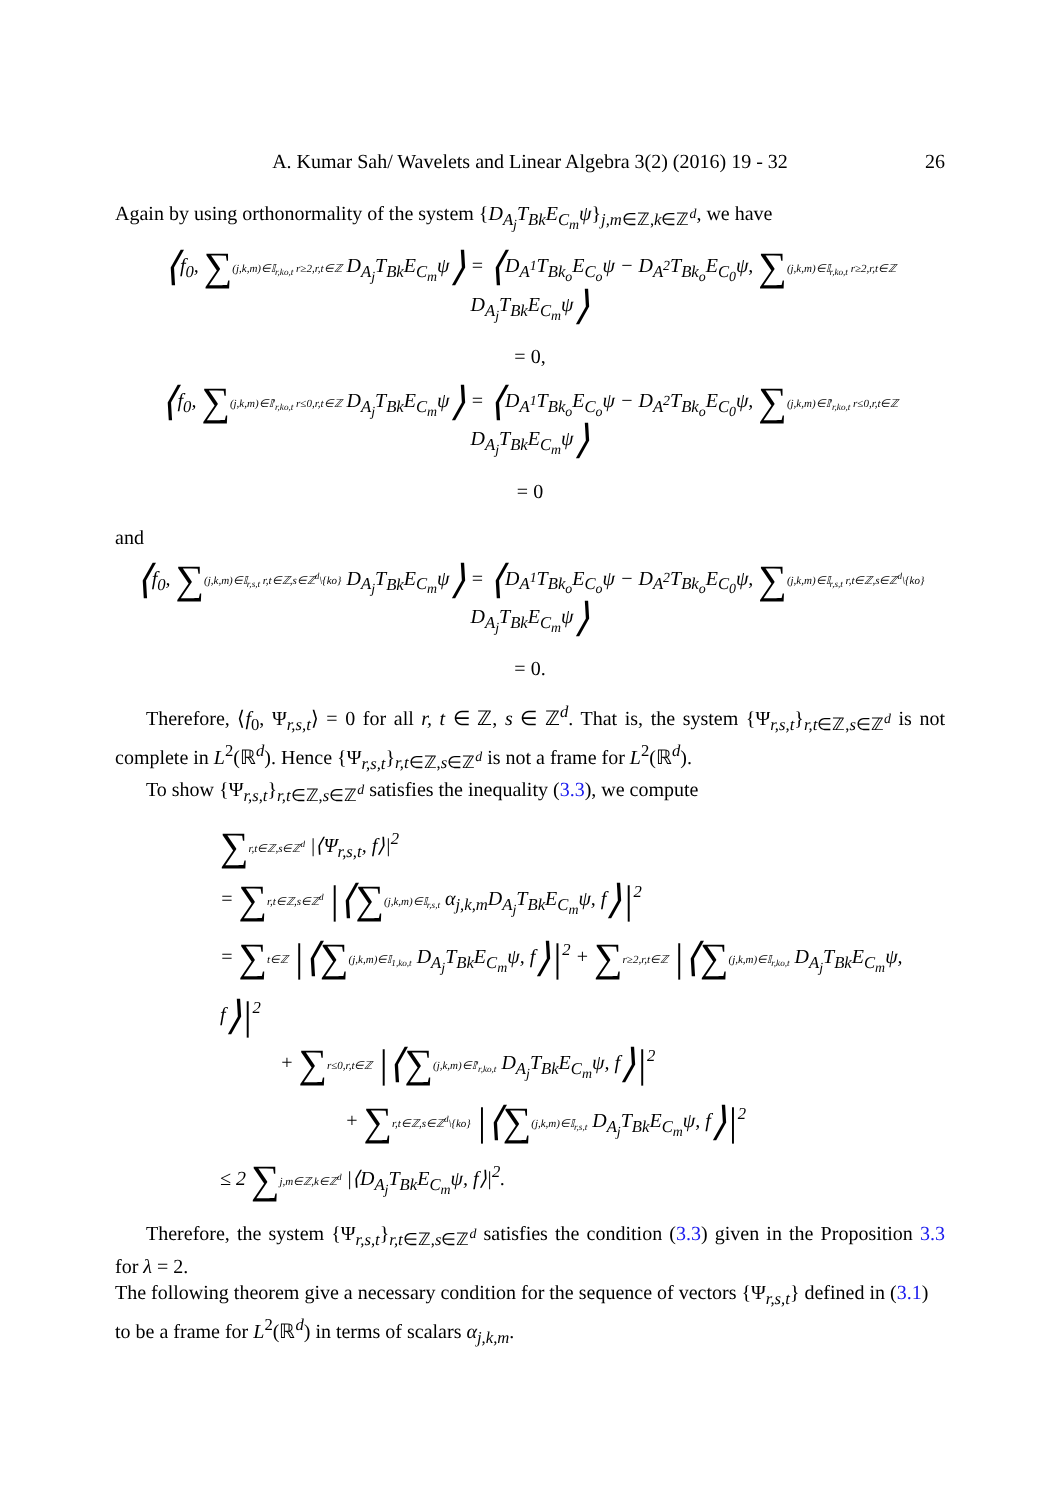A. Kumar Sah/ Wavelets and Linear Algebra 3(2) (2016) 19 - 32
26
Again by using orthonormality of the system {D<sub>A<sub>j</sub></sub>T<sub>Bk</sub>E<sub>C<sub>m</sub></sub>ψ}<sub>j,m∈ℤ,k∈ℤ<sup>d</sup></sub>, we have
⟨f<sub>0</sub>, ∑(j,k,m)∈𝕀<sub>r,ko,t</sub> r≥2,r,t∈ℤ D<sub>A<sub>j</sub></sub>T<sub>Bk</sub>E<sub>C<sub>m</sub></sub>ψ⟩ = ⟨D<sub>A<sup>1</sup></sub>T<sub>Bk<sub>o</sub></sub>E<sub>C<sub>o</sub></sub>ψ − D<sub>A<sup>2</sup></sub>T<sub>Bk<sub>o</sub></sub>E<sub>C<sub>0</sub></sub>ψ, ∑(j,k,m)∈𝕀<sub>r,ko,t</sub> r≥2,r,t∈ℤ D<sub>A<sub>j</sub></sub>T<sub>Bk</sub>E<sub>C<sub>m</sub></sub>ψ⟩
= 0,
⟨f<sub>0</sub>, ∑(j,k,m)∈𝕀′<sub>r,ko,t</sub> r≤0,r,t∈ℤ D<sub>A<sub>j</sub></sub>T<sub>Bk</sub>E<sub>C<sub>m</sub></sub>ψ⟩ = ⟨D<sub>A<sup>1</sup></sub>T<sub>Bk<sub>o</sub></sub>E<sub>C<sub>o</sub></sub>ψ − D<sub>A<sup>2</sup></sub>T<sub>Bk<sub>o</sub></sub>E<sub>C<sub>0</sub></sub>ψ, ∑(j,k,m)∈𝕀′<sub>r,ko,t</sub> r≤0,r,t∈ℤ D<sub>A<sub>j</sub></sub>T<sub>Bk</sub>E<sub>C<sub>m</sub></sub>ψ⟩
= 0
and
⟨f<sub>0</sub>, ∑(j,k,m)∈𝕀<sub>r,s,t</sub> r,t∈ℤ,s∈ℤ<sup>d</sup>\{ko} D<sub>A<sub>j</sub></sub>T<sub>Bk</sub>E<sub>C<sub>m</sub></sub>ψ⟩ = ⟨D<sub>A<sup>1</sup></sub>T<sub>Bk<sub>o</sub></sub>E<sub>C<sub>o</sub></sub>ψ − D<sub>A<sup>2</sup></sub>T<sub>Bk<sub>o</sub></sub>E<sub>C<sub>0</sub></sub>ψ, ∑(j,k,m)∈𝕀<sub>r,s,t</sub> r,t∈ℤ,s∈ℤ<sup>d</sup>\{ko} D<sub>A<sub>j</sub></sub>T<sub>Bk</sub>E<sub>C<sub>m</sub></sub>ψ⟩
= 0.
Therefore, ⟨f<sub>0</sub>, Ψ<sub>r,s,t</sub>⟩ = 0 for all r, t ∈ ℤ, s ∈ ℤ<sup>d</sup>. That is, the system {Ψ<sub>r,s,t</sub>}<sub>r,t∈ℤ,s∈ℤ<sup>d</sup></sub> is not complete in L<sup>2</sup>(ℝ<sup>d</sup>). Hence {Ψ<sub>r,s,t</sub>}<sub>r,t∈ℤ,s∈ℤ<sup>d</sup></sub> is not a frame for L<sup>2</sup>(ℝ<sup>d</sup>).
To show {Ψ<sub>r,s,t</sub>}<sub>r,t∈ℤ,s∈ℤ<sup>d</sup></sub> satisfies the inequality (3.3), we compute
∑r,t∈ℤ,s∈ℤ<sup>d</sup> |⟨Ψ<sub>r,s,t</sub>, f⟩|<sup>2</sup>
= ∑r,t∈ℤ,s∈ℤ<sup>d</sup> |⟨∑(j,k,m)∈𝕀<sub>r,s,t</sub> α<sub>j,k,m</sub>D<sub>A<sub>j</sub></sub>T<sub>Bk</sub>E<sub>C<sub>m</sub></sub>ψ, f⟩|<sup>2</sup>
= ∑t∈ℤ |⟨∑(j,k,m)∈𝕀<sub>1,ko,t</sub> D<sub>A<sub>j</sub></sub>T<sub>Bk</sub>E<sub>C<sub>m</sub></sub>ψ, f⟩|<sup>2</sup> + ∑r≥2,r,t∈ℤ |⟨∑(j,k,m)∈𝕀<sub>r,ko,t</sub> D<sub>A<sub>j</sub></sub>T<sub>Bk</sub>E<sub>C<sub>m</sub></sub>ψ, f⟩|<sup>2</sup>
+ ∑r≤0,r,t∈ℤ |⟨∑(j,k,m)∈𝕀′<sub>r,ko,t</sub> D<sub>A<sub>j</sub></sub>T<sub>Bk</sub>E<sub>C<sub>m</sub></sub>ψ, f⟩|<sup>2</sup>
+ ∑r,t∈ℤ,s∈ℤ<sup>d</sup>\{ko} |⟨∑(j,k,m)∈𝕀<sub>r,s,t</sub> D<sub>A<sub>j</sub></sub>T<sub>Bk</sub>E<sub>C<sub>m</sub></sub>ψ, f⟩|<sup>2</sup>
≤ 2 ∑j,m∈ℤ,k∈ℤ<sup>d</sup> |⟨D<sub>A<sub>j</sub></sub>T<sub>Bk</sub>E<sub>C<sub>m</sub></sub>ψ, f⟩|<sup>2</sup>.
Therefore, the system {Ψ<sub>r,s,t</sub>}<sub>r,t∈ℤ,s∈ℤ<sup>d</sup></sub> satisfies the condition (3.3) given in the Proposition 3.3 for λ = 2.
The following theorem give a necessary condition for the sequence of vectors {Ψ<sub>r,s,t</sub>} defined in (3.1) to be a frame for L<sup>2</sup>(ℝ<sup>d</sup>) in terms of scalars α<sub>j,k,m</sub>.